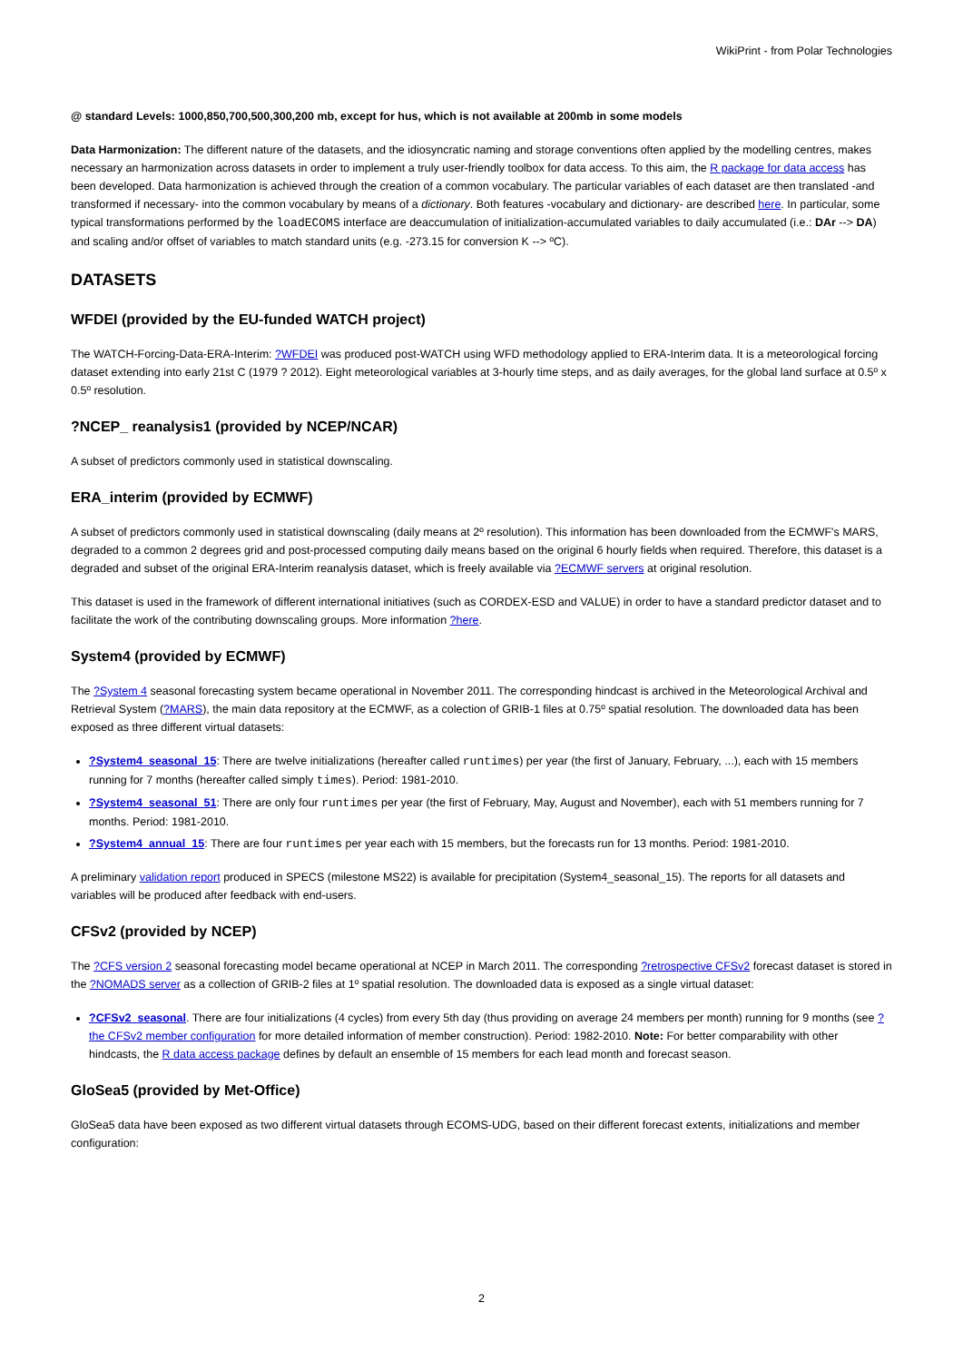WikiPrint - from Polar Technologies
@ standard Levels: 1000,850,700,500,300,200 mb, except for hus, which is not available at 200mb in some models
Data Harmonization: The different nature of the datasets, and the idiosyncratic naming and storage conventions often applied by the modelling centres, makes necessary an harmonization across datasets in order to implement a truly user-friendly toolbox for data access. To this aim, the R package for data access has been developed. Data harmonization is achieved through the creation of a common vocabulary. The particular variables of each dataset are then translated -and transformed if necessary- into the common vocabulary by means of a dictionary. Both features -vocabulary and dictionary- are described here. In particular, some typical transformations performed by the loadECOMS interface are deaccumulation of initialization-accumulated variables to daily accumulated (i.e.: DAr --> DA) and scaling and/or offset of variables to match standard units (e.g. -273.15 for conversion K --> ºC).
DATASETS
WFDEI (provided by the EU-funded WATCH project)
The WATCH-Forcing-Data-ERA-Interim: ?WFDEI was produced post-WATCH using WFD methodology applied to ERA-Interim data. It is a meteorological forcing dataset extending into early 21st C (1979 ? 2012). Eight meteorological variables at 3-hourly time steps, and as daily averages, for the global land surface at 0.5º x 0.5º resolution.
?NCEP_ reanalysis1 (provided by NCEP/NCAR)
A subset of predictors commonly used in statistical downscaling.
ERA_interim (provided by ECMWF)
A subset of predictors commonly used in statistical downscaling (daily means at 2º resolution). This information has been downloaded from the ECMWF's MARS, degraded to a common 2 degrees grid and post-processed computing daily means based on the original 6 hourly fields when required. Therefore, this dataset is a degraded and subset of the original ERA-Interim reanalysis dataset, which is freely available via ?ECMWF servers at original resolution.
This dataset is used in the framework of different international initiatives (such as CORDEX-ESD and VALUE) in order to have a standard predictor dataset and to facilitate the work of the contributing downscaling groups. More information ?here.
System4 (provided by ECMWF)
The ?System 4 seasonal forecasting system became operational in November 2011. The corresponding hindcast is archived in the Meteorological Archival and Retrieval System (?MARS), the main data repository at the ECMWF, as a colection of GRIB-1 files at 0.75º spatial resolution. The downloaded data has been exposed as three different virtual datasets:
?System4_seasonal_15: There are twelve initializations (hereafter called runtimes) per year (the first of January, February, ...), each with 15 members running for 7 months (hereafter called simply times). Period: 1981-2010.
?System4_seasonal_51: There are only four runtimes per year (the first of February, May, August and November), each with 51 members running for 7 months. Period: 1981-2010.
?System4_annual_15: There are four runtimes per year each with 15 members, but the forecasts run for 13 months. Period: 1981-2010.
A preliminary validation report produced in SPECS (milestone MS22) is available for precipitation (System4_seasonal_15). The reports for all datasets and variables will be produced after feedback with end-users.
CFSv2 (provided by NCEP)
The ?CFS version 2 seasonal forecasting model became operational at NCEP in March 2011. The corresponding ?retrospective CFSv2 forecast dataset is stored in the ?NOMADS server as a collection of GRIB-2 files at 1º spatial resolution. The downloaded data is exposed as a single virtual dataset:
?CFSv2_seasonal. There are four initializations (4 cycles) from every 5th day (thus providing on average 24 members per month) running for 9 months (see ?the CFSv2 member configuration for more detailed information of member construction). Period: 1982-2010. Note: For better comparability with other hindcasts, the R data access package defines by default an ensemble of 15 members for each lead month and forecast season.
GloSea5 (provided by Met-Office)
GloSea5 data have been exposed as two different virtual datasets through ECOMS-UDG, based on their different forecast extents, initializations and member configuration:
2